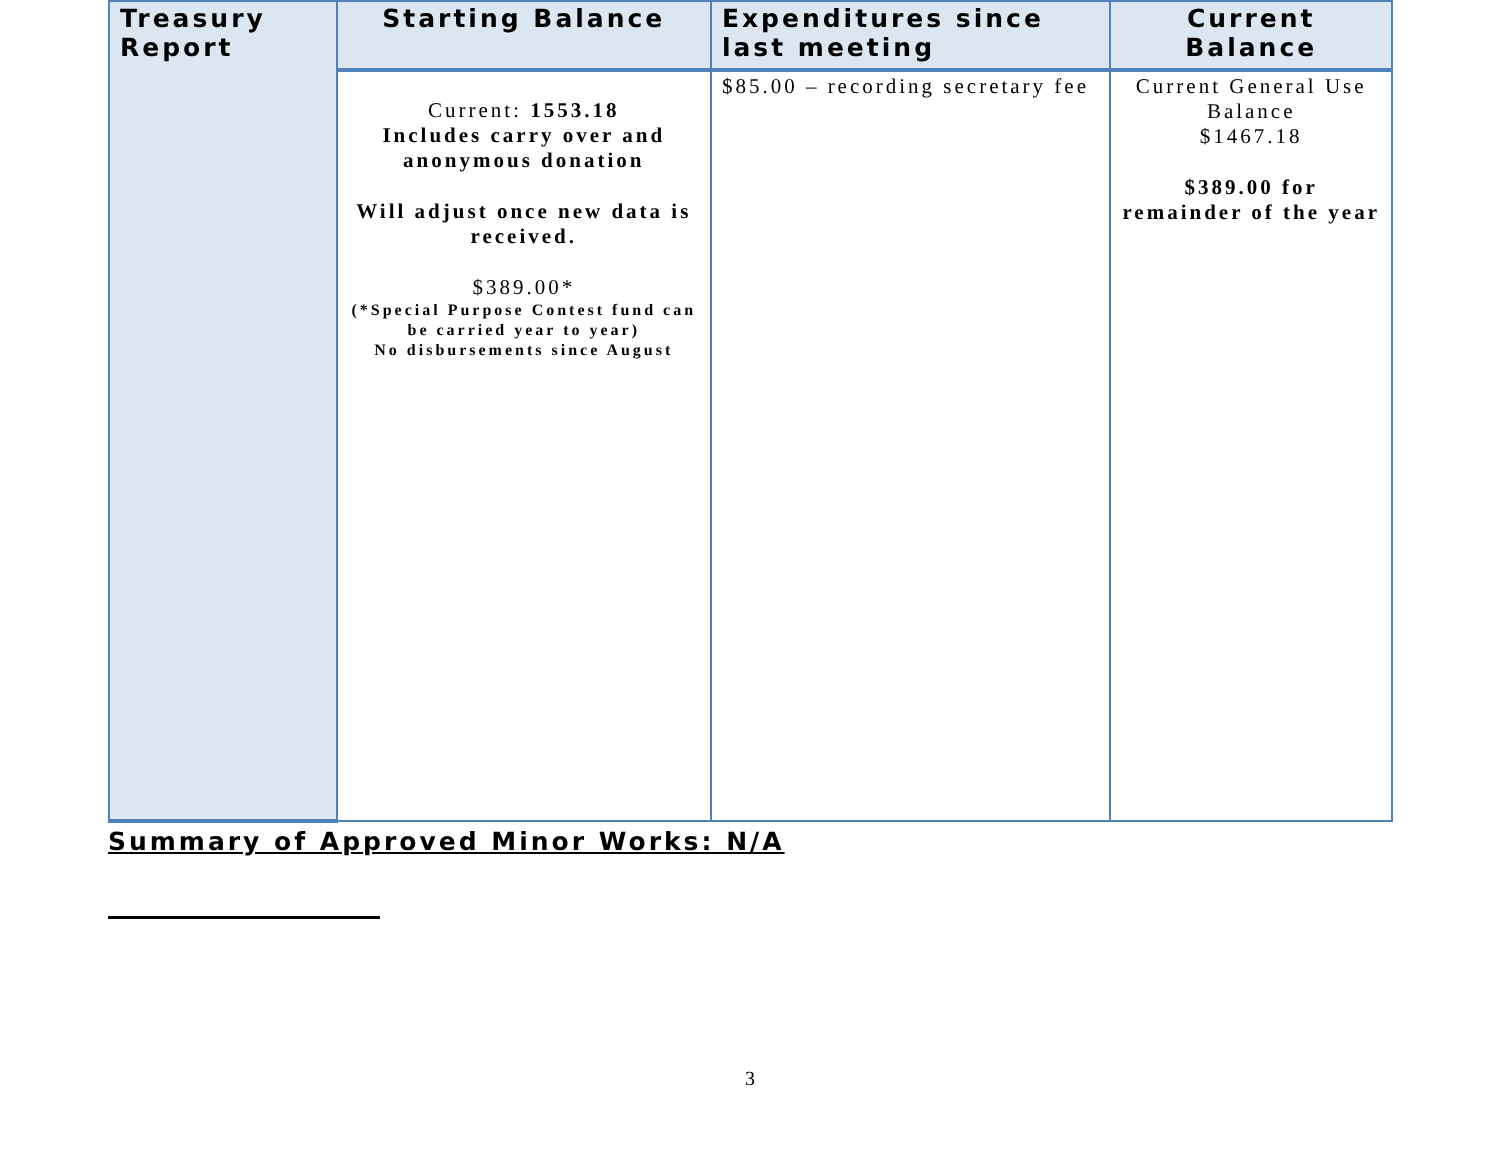| Treasury Report | Starting Balance | Expenditures since last meeting | Current Balance |
| --- | --- | --- | --- |
| | Current: 1553.18 Includes carry over and anonymous donation Will adjust once new data is received. $389.00* (*Special Purpose Contest fund can be carried year to year) No disbursements since August | $85.00 – recording secretary fee | Current General Use Balance $1467.18 $389.00 for remainder of the year |
Summary of Approved Minor Works: N/A
3